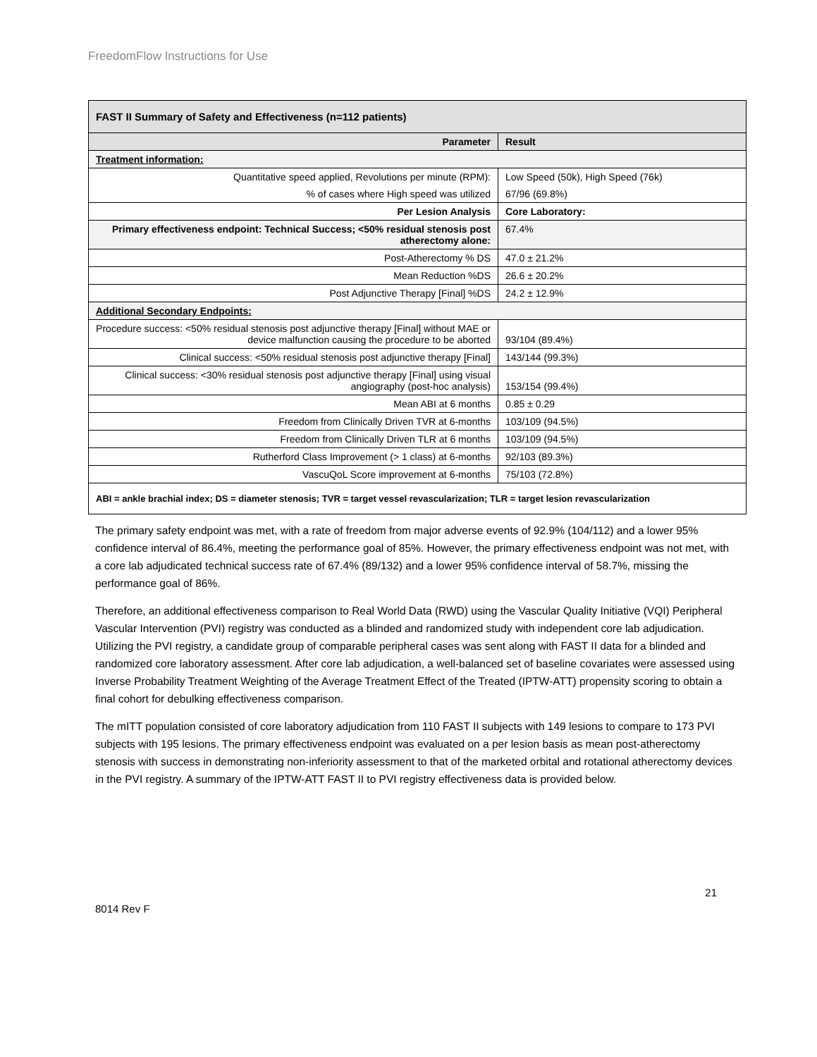FreedomFlow Instructions for Use
| FAST II Summary of Safety and Effectiveness (n=112 patients) | |
| Parameter | Result |
| Treatment information: | |
| Quantitative speed applied, Revolutions per minute (RPM): | Low Speed (50k), High Speed (76k) |
| % of cases where High speed was utilized | 67/96 (69.8%) |
| Per Lesion Analysis | Core Laboratory: |
| Primary effectiveness endpoint: Technical Success; <50% residual stenosis post atherectomy alone: | 67.4% |
| Post-Atherectomy % DS | 47.0 ± 21.2% |
| Mean Reduction %DS | 26.6 ± 20.2% |
| Post Adjunctive Therapy [Final] %DS | 24.2 ± 12.9% |
| Additional Secondary Endpoints: | |
| Procedure success: <50% residual stenosis post adjunctive therapy [Final] without MAE or device malfunction causing the procedure to be aborted | 93/104 (89.4%) |
| Clinical success: <50% residual stenosis post adjunctive therapy [Final] | 143/144 (99.3%) |
| Clinical success: <30% residual stenosis post adjunctive therapy [Final] using visual angiography (post-hoc analysis) | 153/154 (99.4%) |
| Mean ABI at 6 months | 0.85 ± 0.29 |
| Freedom from Clinically Driven TVR at 6-months | 103/109 (94.5%) |
| Freedom from Clinically Driven TLR at 6 months | 103/109 (94.5%) |
| Rutherford Class Improvement (> 1 class) at 6-months | 92/103 (89.3%) |
| VascuQoL Score improvement at 6-months | 75/103 (72.8%) |
| ABI = ankle brachial index; DS = diameter stenosis; TVR = target vessel revascularization; TLR = target lesion revascularization | |
The primary safety endpoint was met, with a rate of freedom from major adverse events of 92.9% (104/112) and a lower 95% confidence interval of 86.4%, meeting the performance goal of 85%. However, the primary effectiveness endpoint was not met, with a core lab adjudicated technical success rate of 67.4% (89/132) and a lower 95% confidence interval of 58.7%, missing the performance goal of 86%.
Therefore, an additional effectiveness comparison to Real World Data (RWD) using the Vascular Quality Initiative (VQI) Peripheral Vascular Intervention (PVI) registry was conducted as a blinded and randomized study with independent core lab adjudication. Utilizing the PVI registry, a candidate group of comparable peripheral cases was sent along with FAST II data for a blinded and randomized core laboratory assessment. After core lab adjudication, a well-balanced set of baseline covariates were assessed using Inverse Probability Treatment Weighting of the Average Treatment Effect of the Treated (IPTW-ATT) propensity scoring to obtain a final cohort for debulking effectiveness comparison.
The mITT population consisted of core laboratory adjudication from 110 FAST II subjects with 149 lesions to compare to 173 PVI subjects with 195 lesions. The primary effectiveness endpoint was evaluated on a per lesion basis as mean post-atherectomy stenosis with success in demonstrating non-inferiority assessment to that of the marketed orbital and rotational atherectomy devices in the PVI registry. A summary of the IPTW-ATT FAST II to PVI registry effectiveness data is provided below.
21
8014 Rev F